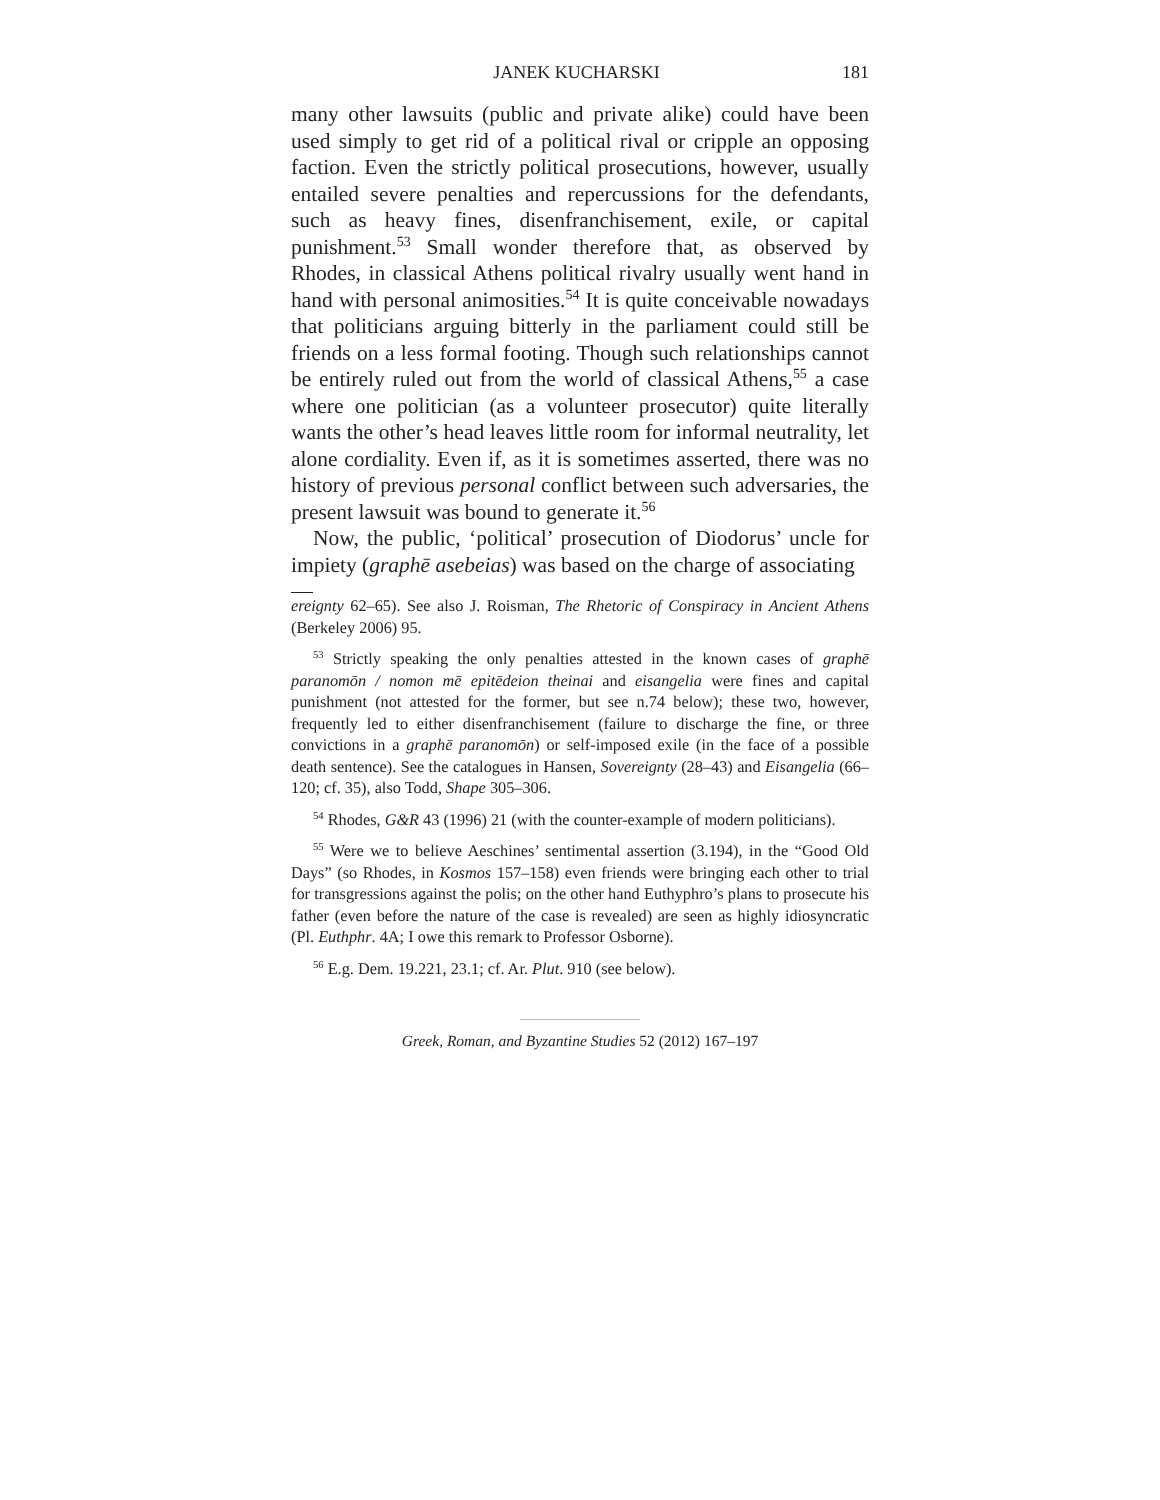JANEK KUCHARSKI 181
many other lawsuits (public and private alike) could have been used simply to get rid of a political rival or cripple an opposing faction. Even the strictly political prosecutions, however, usually entailed severe penalties and repercussions for the defendants, such as heavy fines, disenfranchisement, exile, or capital punishment.<sup>53</sup> Small wonder therefore that, as observed by Rhodes, in classical Athens political rivalry usually went hand in hand with personal animosities.<sup>54</sup> It is quite conceivable nowadays that politicians arguing bitterly in the parliament could still be friends on a less formal footing. Though such relationships cannot be entirely ruled out from the world of classical Athens,<sup>55</sup> a case where one politician (as a volunteer prosecutor) quite literally wants the other’s head leaves little room for informal neutrality, let alone cordiality. Even if, as it is sometimes asserted, there was no history of previous personal conflict between such adversaries, the present lawsuit was bound to generate it.<sup>56</sup>
Now, the public, ‘political’ prosecution of Diodorus’ uncle for impiety (graphē asebeias) was based on the charge of associating
ereignty 62–65). See also J. Roisman, The Rhetoric of Conspiracy in Ancient Athens (Berkeley 2006) 95.
<sup>53</sup> Strictly speaking the only penalties attested in the known cases of graphē paranomōn / nomon mē epitēdeion theinai and eisangelia were fines and capital punishment (not attested for the former, but see n.74 below); these two, however, frequently led to either disenfranchisement (failure to discharge the fine, or three convictions in a graphē paranomōn) or self-imposed exile (in the face of a possible death sentence). See the catalogues in Hansen, Sovereignty (28–43) and Eisangelia (66–120; cf. 35), also Todd, Shape 305–306.
<sup>54</sup> Rhodes, G&R 43 (1996) 21 (with the counter-example of modern politicians).
<sup>55</sup> Were we to believe Aeschines’ sentimental assertion (3.194), in the “Good Old Days” (so Rhodes, in Kosmos 157–158) even friends were bringing each other to trial for transgressions against the polis; on the other hand Euthyphro’s plans to prosecute his father (even before the nature of the case is revealed) are seen as highly idiosyncratic (Pl. Euthphr. 4A; I owe this remark to Professor Osborne).
<sup>56</sup> E.g. Dem. 19.221, 23.1; cf. Ar. Plut. 910 (see below).
Greek, Roman, and Byzantine Studies 52 (2012) 167–197